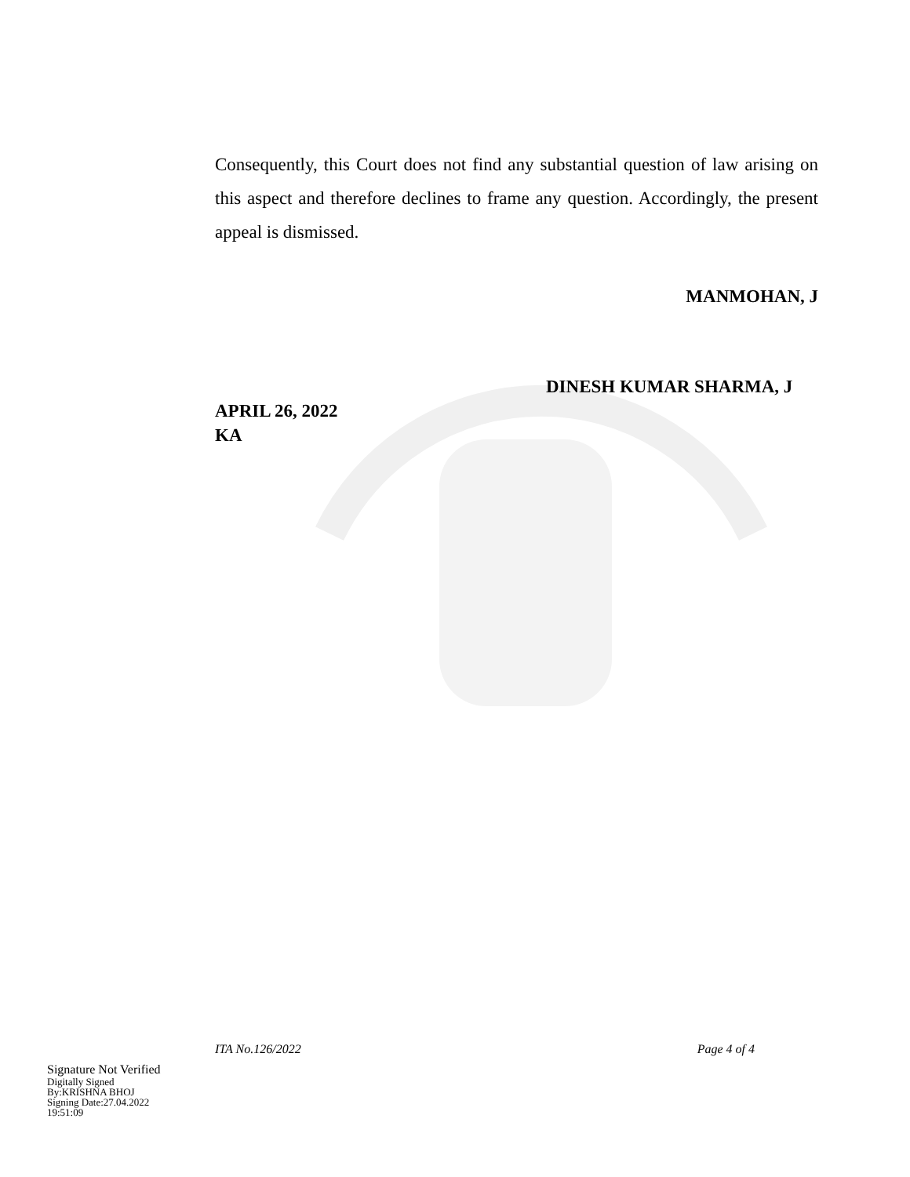Consequently, this Court does not find any substantial question of law arising on this aspect and therefore declines to frame any question. Accordingly, the present appeal is dismissed.
MANMOHAN, J
DINESH KUMAR SHARMA, J
APRIL 26, 2022
KA
ITA No.126/2022 Page 4 of 4
Signature Not Verified
Digitally Signed
By:KRISHNA BHOJ
Signing Date:27.04.2022
19:51:09